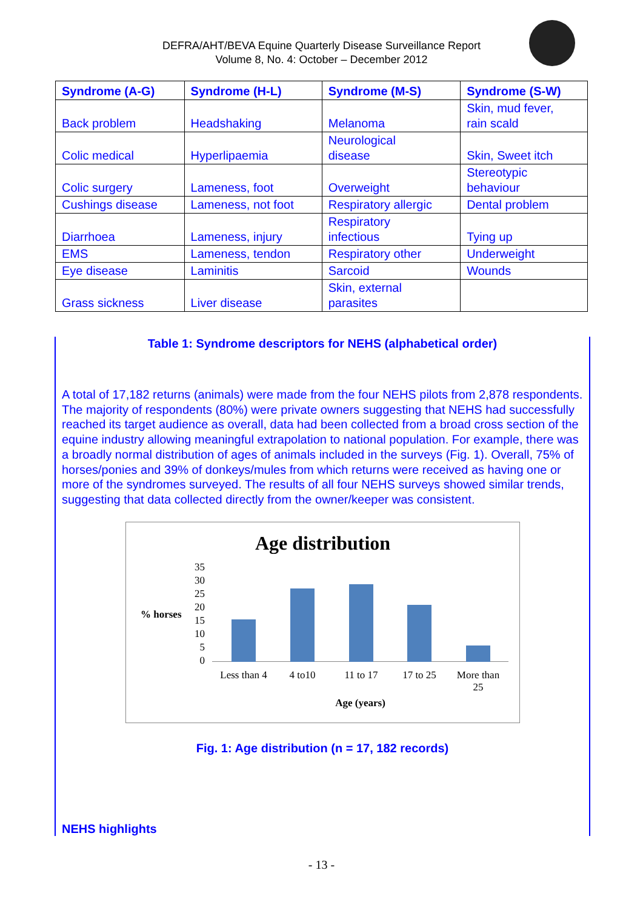DEFRA/AHT/BEVA Equine Quarterly Disease Surveillance Report
Volume 8, No. 4: October – December 2012
| Syndrome (A-G) | Syndrome (H-L) | Syndrome (M-S) | Syndrome (S-W) |
| --- | --- | --- | --- |
| Back problem | Headshaking | Melanoma | Skin, mud fever, rain scald |
| Colic medical | Hyperlipaemia | Neurological disease | Skin, Sweet itch |
| Colic surgery | Lameness, foot | Overweight | Stereotypic behaviour |
| Cushings disease | Lameness, not foot | Respiratory allergic | Dental problem |
| Diarrhoea | Lameness, injury | Respiratory infectious | Tying up |
| EMS | Lameness, tendon | Respiratory other | Underweight |
| Eye disease | Laminitis | Sarcoid | Wounds |
| Grass sickness | Liver disease | Skin, external parasites | |
Table 1: Syndrome descriptors for NEHS (alphabetical order)
A total of 17,182 returns (animals) were made from the four NEHS pilots from 2,878 respondents. The majority of respondents (80%) were private owners suggesting that NEHS had successfully reached its target audience as overall, data had been collected from a broad cross section of the equine industry allowing meaningful extrapolation to national population. For example, there was a broadly normal distribution of ages of animals included in the surveys (Fig. 1). Overall, 75% of horses/ponies and 39% of donkeys/mules from which returns were received as having one or more of the syndromes surveyed. The results of all four NEHS surveys showed similar trends, suggesting that data collected directly from the owner/keeper was consistent.
Age distribution
% horses
35
30
25
20
15
10
5
0
Less than 4
4 to10 11 to 17 17 to 25
More than 25
Age (years)
Fig. 1: Age distribution (n = 17, 182 records)
NEHS highlights
- 13 -